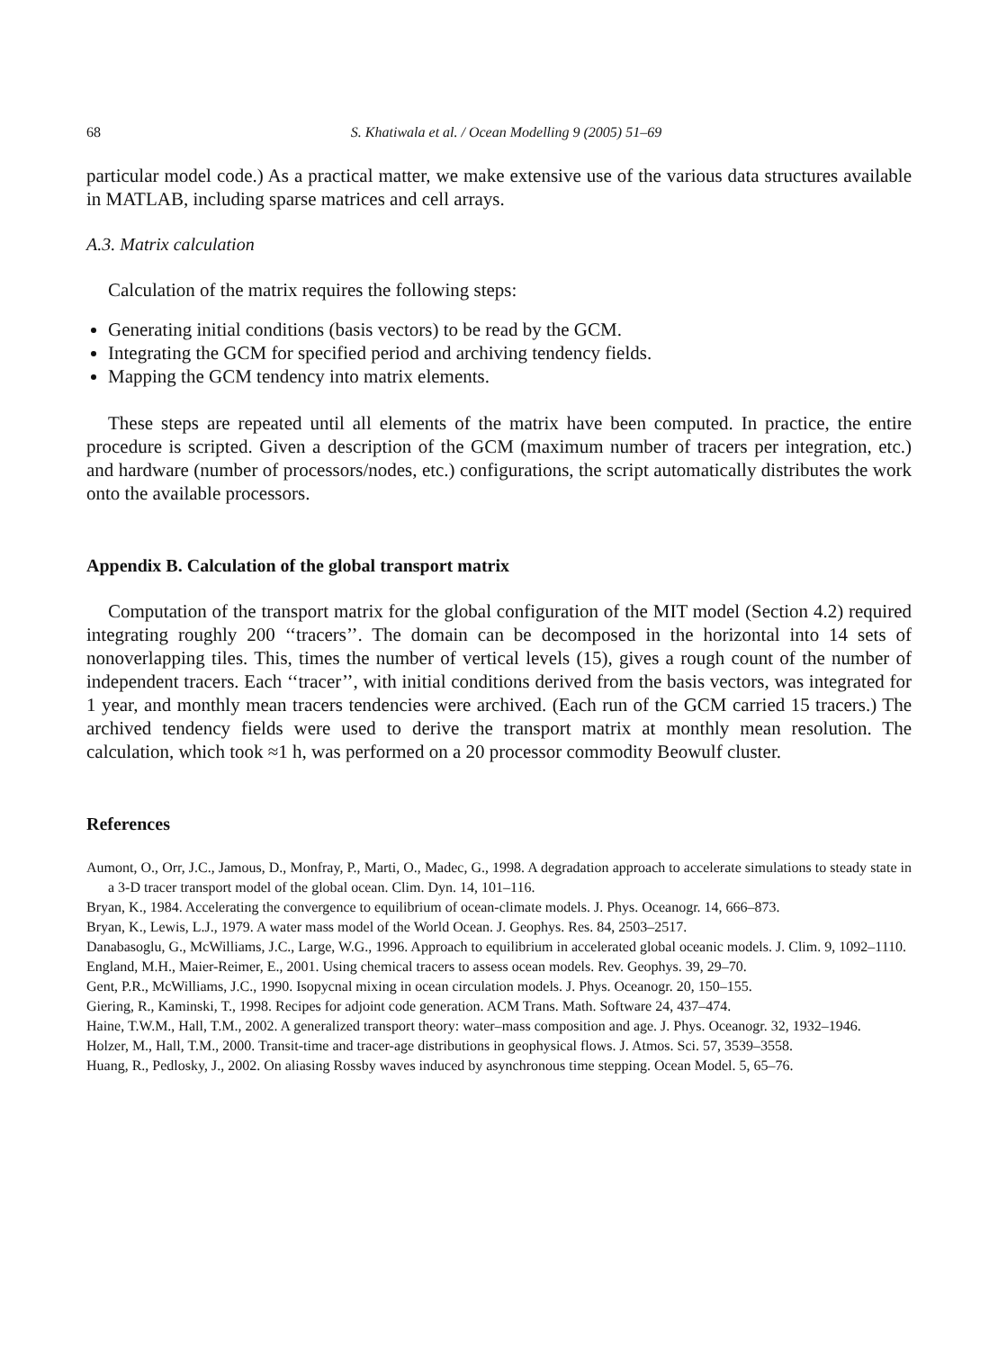68 S. Khatiwala et al. / Ocean Modelling 9 (2005) 51–69
particular model code.) As a practical matter, we make extensive use of the various data structures available in MATLAB, including sparse matrices and cell arrays.
A.3. Matrix calculation
Calculation of the matrix requires the following steps:
Generating initial conditions (basis vectors) to be read by the GCM.
Integrating the GCM for specified period and archiving tendency fields.
Mapping the GCM tendency into matrix elements.
These steps are repeated until all elements of the matrix have been computed. In practice, the entire procedure is scripted. Given a description of the GCM (maximum number of tracers per integration, etc.) and hardware (number of processors/nodes, etc.) configurations, the script automatically distributes the work onto the available processors.
Appendix B. Calculation of the global transport matrix
Computation of the transport matrix for the global configuration of the MIT model (Section 4.2) required integrating roughly 200 ‘‘tracers’’. The domain can be decomposed in the horizontal into 14 sets of nonoverlapping tiles. This, times the number of vertical levels (15), gives a rough count of the number of independent tracers. Each ‘‘tracer’’, with initial conditions derived from the basis vectors, was integrated for 1 year, and monthly mean tracers tendencies were archived. (Each run of the GCM carried 15 tracers.) The archived tendency fields were used to derive the transport matrix at monthly mean resolution. The calculation, which took ≈1 h, was performed on a 20 processor commodity Beowulf cluster.
References
Aumont, O., Orr, J.C., Jamous, D., Monfray, P., Marti, O., Madec, G., 1998. A degradation approach to accelerate simulations to steady state in a 3-D tracer transport model of the global ocean. Clim. Dyn. 14, 101–116.
Bryan, K., 1984. Accelerating the convergence to equilibrium of ocean-climate models. J. Phys. Oceanogr. 14, 666–873.
Bryan, K., Lewis, L.J., 1979. A water mass model of the World Ocean. J. Geophys. Res. 84, 2503–2517.
Danabasoglu, G., McWilliams, J.C., Large, W.G., 1996. Approach to equilibrium in accelerated global oceanic models. J. Clim. 9, 1092–1110.
England, M.H., Maier-Reimer, E., 2001. Using chemical tracers to assess ocean models. Rev. Geophys. 39, 29–70.
Gent, P.R., McWilliams, J.C., 1990. Isopycnal mixing in ocean circulation models. J. Phys. Oceanogr. 20, 150–155.
Giering, R., Kaminski, T., 1998. Recipes for adjoint code generation. ACM Trans. Math. Software 24, 437–474.
Haine, T.W.M., Hall, T.M., 2002. A generalized transport theory: water–mass composition and age. J. Phys. Oceanogr. 32, 1932–1946.
Holzer, M., Hall, T.M., 2000. Transit-time and tracer-age distributions in geophysical flows. J. Atmos. Sci. 57, 3539–3558.
Huang, R., Pedlosky, J., 2002. On aliasing Rossby waves induced by asynchronous time stepping. Ocean Model. 5, 65–76.